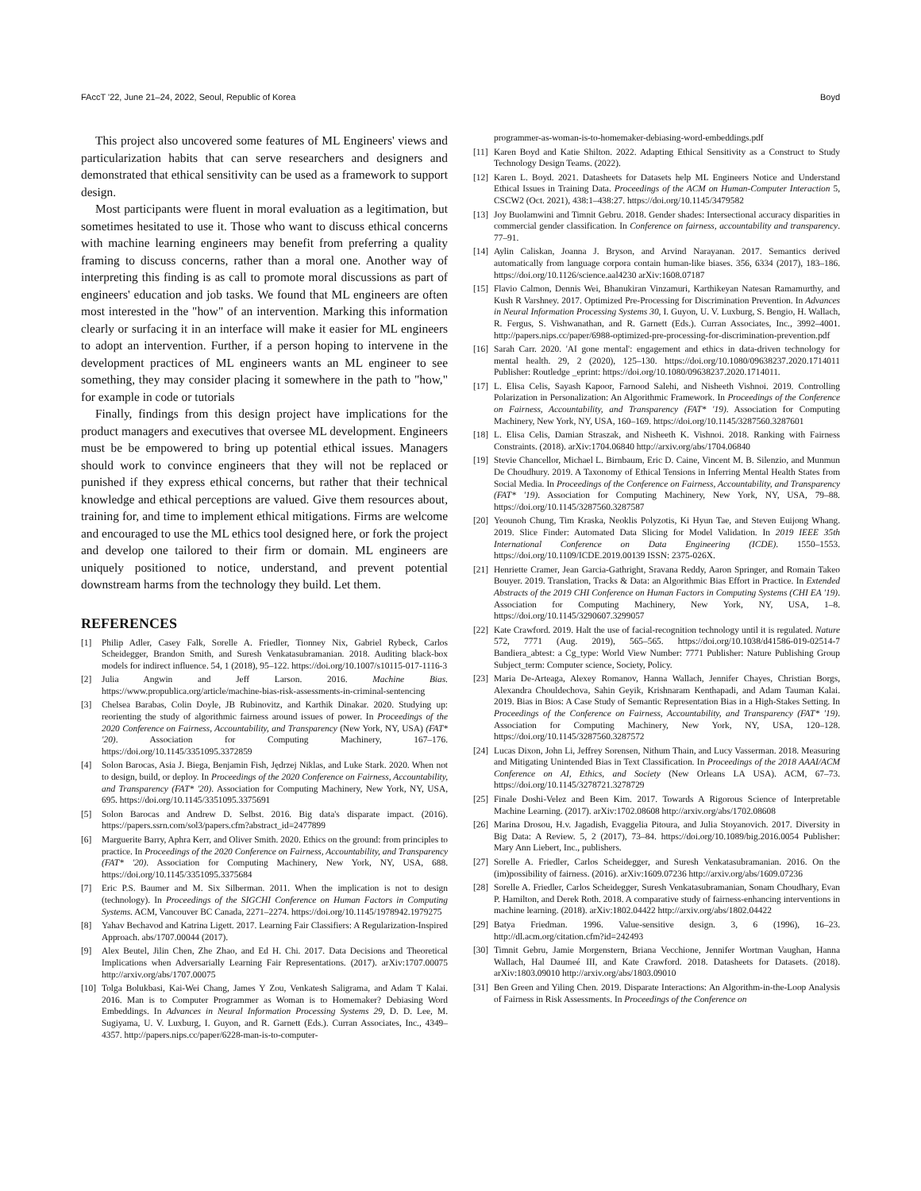FAccT '22, June 21–24, 2022, Seoul, Republic of Korea Boyd
This project also uncovered some features of ML Engineers' views and particularization habits that can serve researchers and designers and demonstrated that ethical sensitivity can be used as a framework to support design.
Most participants were fluent in moral evaluation as a legitimation, but sometimes hesitated to use it. Those who want to discuss ethical concerns with machine learning engineers may benefit from preferring a quality framing to discuss concerns, rather than a moral one. Another way of interpreting this finding is as call to promote moral discussions as part of engineers' education and job tasks. We found that ML engineers are often most interested in the "how" of an intervention. Marking this information clearly or surfacing it in an interface will make it easier for ML engineers to adopt an intervention. Further, if a person hoping to intervene in the development practices of ML engineers wants an ML engineer to see something, they may consider placing it somewhere in the path to "how," for example in code or tutorials
Finally, findings from this design project have implications for the product managers and executives that oversee ML development. Engineers must be be empowered to bring up potential ethical issues. Managers should work to convince engineers that they will not be replaced or punished if they express ethical concerns, but rather that their technical knowledge and ethical perceptions are valued. Give them resources about, training for, and time to implement ethical mitigations. Firms are welcome and encouraged to use the ML ethics tool designed here, or fork the project and develop one tailored to their firm or domain. ML engineers are uniquely positioned to notice, understand, and prevent potential downstream harms from the technology they build. Let them.
REFERENCES
[1] Philip Adler, Casey Falk, Sorelle A. Friedler, Tionney Nix, Gabriel Rybeck, Carlos Scheidegger, Brandon Smith, and Suresh Venkatasubramanian. 2018. Auditing black-box models for indirect influence. 54, 1 (2018), 95–122. https://doi.org/10.1007/s10115-017-1116-3
[2] Julia Angwin and Jeff Larson. 2016. Machine Bias. https://www.propublica.org/article/machine-bias-risk-assessments-in-criminal-sentencing
[3] Chelsea Barabas, Colin Doyle, JB Rubinovitz, and Karthik Dinakar. 2020. Studying up: reorienting the study of algorithmic fairness around issues of power. In Proceedings of the 2020 Conference on Fairness, Accountability, and Transparency (New York, NY, USA) (FAT* '20). Association for Computing Machinery, 167–176. https://doi.org/10.1145/3351095.3372859
[4] Solon Barocas, Asia J. Biega, Benjamin Fish, Jędrzej Niklas, and Luke Stark. 2020. When not to design, build, or deploy. In Proceedings of the 2020 Conference on Fairness, Accountability, and Transparency (FAT* '20). Association for Computing Machinery, New York, NY, USA, 695. https://doi.org/10.1145/3351095.3375691
[5] Solon Barocas and Andrew D. Selbst. 2016. Big data's disparate impact. (2016). https://papers.ssrn.com/sol3/papers.cfm?abstract_id=2477899
[6] Marguerite Barry, Aphra Kerr, and Oliver Smith. 2020. Ethics on the ground: from principles to practice. In Proceedings of the 2020 Conference on Fairness, Accountability, and Transparency (FAT* '20). Association for Computing Machinery, New York, NY, USA, 688. https://doi.org/10.1145/3351095.3375684
[7] Eric P.S. Baumer and M. Six Silberman. 2011. When the implication is not to design (technology). In Proceedings of the SIGCHI Conference on Human Factors in Computing Systems. ACM, Vancouver BC Canada, 2271–2274. https://doi.org/10.1145/1978942.1979275
[8] Yahav Bechavod and Katrina Ligett. 2017. Learning Fair Classifiers: A Regularization-Inspired Approach. abs/1707.00044 (2017).
[9] Alex Beutel, Jilin Chen, Zhe Zhao, and Ed H. Chi. 2017. Data Decisions and Theoretical Implications when Adversarially Learning Fair Representations. (2017). arXiv:1707.00075 http://arxiv.org/abs/1707.00075
[10] Tolga Bolukbasi, Kai-Wei Chang, James Y Zou, Venkatesh Saligrama, and Adam T Kalai. 2016. Man is to Computer Programmer as Woman is to Homemaker? Debiasing Word Embeddings. In Advances in Neural Information Processing Systems 29, D. D. Lee, M. Sugiyama, U. V. Luxburg, I. Guyon, and R. Garnett (Eds.). Curran Associates, Inc., 4349–4357. http://papers.nips.cc/paper/6228-man-is-to-computer-
programmer-as-woman-is-to-homemaker-debiasing-word-embeddings.pdf
[11] Karen Boyd and Katie Shilton. 2022. Adapting Ethical Sensitivity as a Construct to Study Technology Design Teams. (2022).
[12] Karen L. Boyd. 2021. Datasheets for Datasets help ML Engineers Notice and Understand Ethical Issues in Training Data. Proceedings of the ACM on Human-Computer Interaction 5, CSCW2 (Oct. 2021), 438:1–438:27. https://doi.org/10.1145/3479582
[13] Joy Buolamwini and Timnit Gebru. 2018. Gender shades: Intersectional accuracy disparities in commercial gender classification. In Conference on fairness, accountability and transparency. 77–91.
[14] Aylin Caliskan, Joanna J. Bryson, and Arvind Narayanan. 2017. Semantics derived automatically from language corpora contain human-like biases. 356, 6334 (2017), 183–186. https://doi.org/10.1126/science.aal4230 arXiv:1608.07187
[15] Flavio Calmon, Dennis Wei, Bhanukiran Vinzamuri, Karthikeyan Natesan Ramamurthy, and Kush R Varshney. 2017. Optimized Pre-Processing for Discrimination Prevention. In Advances in Neural Information Processing Systems 30, I. Guyon, U. V. Luxburg, S. Bengio, H. Wallach, R. Fergus, S. Vishwanathan, and R. Garnett (Eds.). Curran Associates, Inc., 3992–4001. http://papers.nips.cc/paper/6988-optimized-pre-processing-for-discrimination-prevention.pdf
[16] Sarah Carr. 2020. 'AI gone mental': engagement and ethics in data-driven technology for mental health. 29, 2 (2020), 125–130. https://doi.org/10.1080/09638237.2020.1714011 Publisher: Routledge _eprint: https://doi.org/10.1080/09638237.2020.1714011.
[17] L. Elisa Celis, Sayash Kapoor, Farnood Salehi, and Nisheeth Vishnoi. 2019. Controlling Polarization in Personalization: An Algorithmic Framework. In Proceedings of the Conference on Fairness, Accountability, and Transparency (FAT* '19). Association for Computing Machinery, New York, NY, USA, 160–169. https://doi.org/10.1145/3287560.3287601
[18] L. Elisa Celis, Damian Straszak, and Nisheeth K. Vishnoi. 2018. Ranking with Fairness Constraints. (2018). arXiv:1704.06840 http://arxiv.org/abs/1704.06840
[19] Stevie Chancellor, Michael L. Birnbaum, Eric D. Caine, Vincent M. B. Silenzio, and Munmun De Choudhury. 2019. A Taxonomy of Ethical Tensions in Inferring Mental Health States from Social Media. In Proceedings of the Conference on Fairness, Accountability, and Transparency (FAT* '19). Association for Computing Machinery, New York, NY, USA, 79–88. https://doi.org/10.1145/3287560.3287587
[20] Yeounoh Chung, Tim Kraska, Neoklis Polyzotis, Ki Hyun Tae, and Steven Euijong Whang. 2019. Slice Finder: Automated Data Slicing for Model Validation. In 2019 IEEE 35th International Conference on Data Engineering (ICDE). 1550–1553. https://doi.org/10.1109/ICDE.2019.00139 ISSN: 2375-026X.
[21] Henriette Cramer, Jean Garcia-Gathright, Sravana Reddy, Aaron Springer, and Romain Takeo Bouyer. 2019. Translation, Tracks & Data: an Algorithmic Bias Effort in Practice. In Extended Abstracts of the 2019 CHI Conference on Human Factors in Computing Systems (CHI EA '19). Association for Computing Machinery, New York, NY, USA, 1–8. https://doi.org/10.1145/3290607.3299057
[22] Kate Crawford. 2019. Halt the use of facial-recognition technology until it is regulated. Nature 572, 7771 (Aug. 2019), 565–565. https://doi.org/10.1038/d41586-019-02514-7 Bandiera_abtest: a Cg_type: World View Number: 7771 Publisher: Nature Publishing Group Subject_term: Computer science, Society, Policy.
[23] Maria De-Arteaga, Alexey Romanov, Hanna Wallach, Jennifer Chayes, Christian Borgs, Alexandra Chouldechova, Sahin Geyik, Krishnaram Kenthapadi, and Adam Tauman Kalai. 2019. Bias in Bios: A Case Study of Semantic Representation Bias in a High-Stakes Setting. In Proceedings of the Conference on Fairness, Accountability, and Transparency (FAT* '19). Association for Computing Machinery, New York, NY, USA, 120–128. https://doi.org/10.1145/3287560.3287572
[24] Lucas Dixon, John Li, Jeffrey Sorensen, Nithum Thain, and Lucy Vasserman. 2018. Measuring and Mitigating Unintended Bias in Text Classification. In Proceedings of the 2018 AAAI/ACM Conference on AI, Ethics, and Society (New Orleans LA USA). ACM, 67–73. https://doi.org/10.1145/3278721.3278729
[25] Finale Doshi-Velez and Been Kim. 2017. Towards A Rigorous Science of Interpretable Machine Learning. (2017). arXiv:1702.08608 http://arxiv.org/abs/1702.08608
[26] Marina Drosou, H.v. Jagadish, Evaggelia Pitoura, and Julia Stoyanovich. 2017. Diversity in Big Data: A Review. 5, 2 (2017), 73–84. https://doi.org/10.1089/big.2016.0054 Publisher: Mary Ann Liebert, Inc., publishers.
[27] Sorelle A. Friedler, Carlos Scheidegger, and Suresh Venkatasubramanian. 2016. On the (im)possibility of fairness. (2016). arXiv:1609.07236 http://arxiv.org/abs/1609.07236
[28] Sorelle A. Friedler, Carlos Scheidegger, Suresh Venkatasubramanian, Sonam Choudhary, Evan P. Hamilton, and Derek Roth. 2018. A comparative study of fairness-enhancing interventions in machine learning. (2018). arXiv:1802.04422 http://arxiv.org/abs/1802.04422
[29] Batya Friedman. 1996. Value-sensitive design. 3, 6 (1996), 16–23. http://dl.acm.org/citation.cfm?id=242493
[30] Timnit Gebru, Jamie Morgenstern, Briana Vecchione, Jennifer Wortman Vaughan, Hanna Wallach, Hal Daumeé III, and Kate Crawford. 2018. Datasheets for Datasets. (2018). arXiv:1803.09010 http://arxiv.org/abs/1803.09010
[31] Ben Green and Yiling Chen. 2019. Disparate Interactions: An Algorithm-in-the-Loop Analysis of Fairness in Risk Assessments. In Proceedings of the Conference on